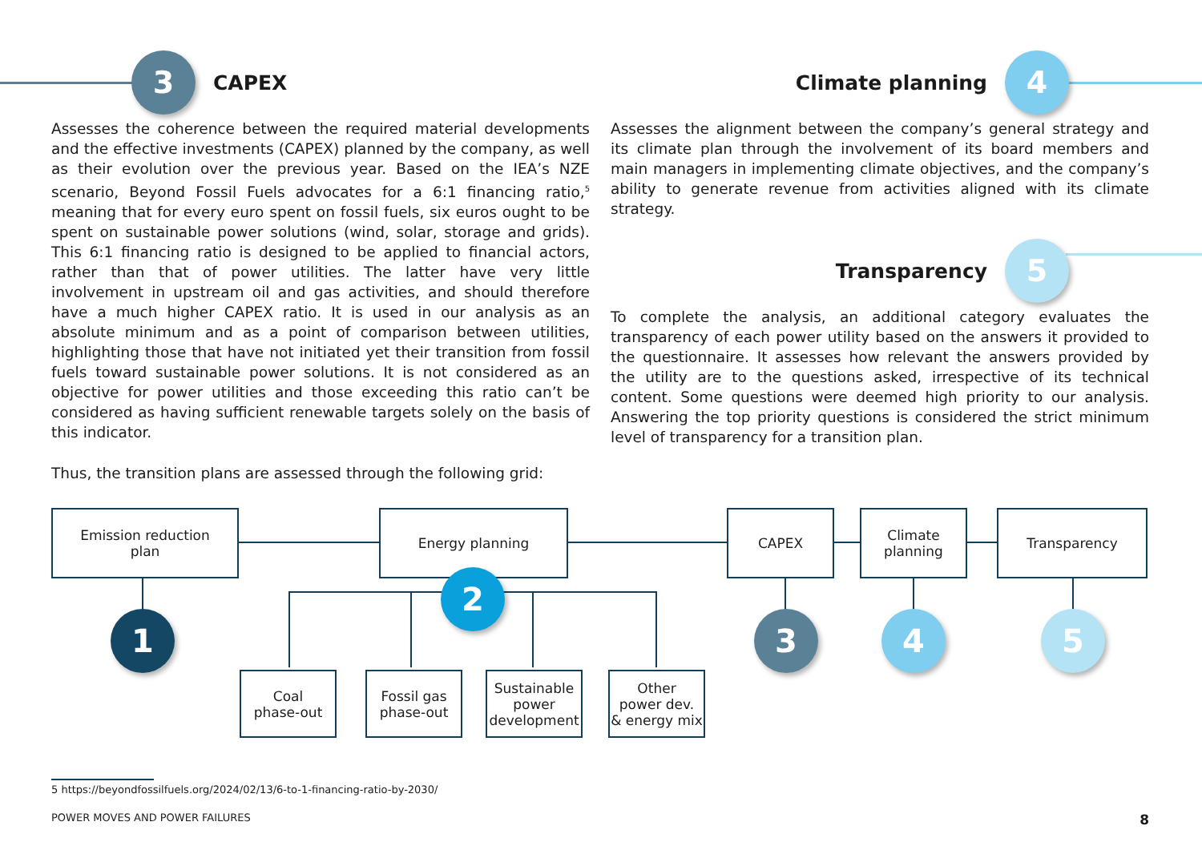3 CAPEX
Assesses the coherence between the required material developments and the effective investments (CAPEX) planned by the company, as well as their evolution over the previous year. Based on the IEA’s NZE scenario, Beyond Fossil Fuels advocates for a 6:1 financing ratio,<sup>5</sup> meaning that for every euro spent on fossil fuels, six euros ought to be spent on sustainable power solutions (wind, solar, storage and grids). This 6:1 financing ratio is designed to be applied to financial actors, rather than that of power utilities. The latter have very little involvement in upstream oil and gas activities, and should therefore have a much higher CAPEX ratio. It is used in our analysis as an absolute minimum and as a point of comparison between utilities, highlighting those that have not initiated yet their transition from fossil fuels toward sustainable power solutions. It is not considered as an objective for power utilities and those exceeding this ratio can’t be considered as having sufficient renewable targets solely on the basis of this indicator.
Climate planning 4
Assesses the alignment between the company’s general strategy and its climate plan through the involvement of its board members and main managers in implementing climate objectives, and the company’s ability to generate revenue from activities aligned with its climate strategy.
Transparency 5
To complete the analysis, an additional category evaluates the transparency of each power utility based on the answers it provided to the questionnaire. It assesses how relevant the answers provided by the utility are to the questions asked, irrespective of its technical content. Some questions were deemed high priority to our analysis. Answering the top priority questions is considered the strict minimum level of transparency for a transition plan.
Thus, the transition plans are assessed through the following grid:
Emission reduction
plan
Energy planning CAPEX
Climate
planning
Transparency
1
2
3 4 5
Coal
phase-out
Fossil gas
phase-out
Sustainable
power
development
Other
power dev.
& energy mix
5 https://beyondfossilfuels.org/2024/02/13/6-to-1-financing-ratio-by-2030/
POWER MOVES AND POWER FAILURES 8